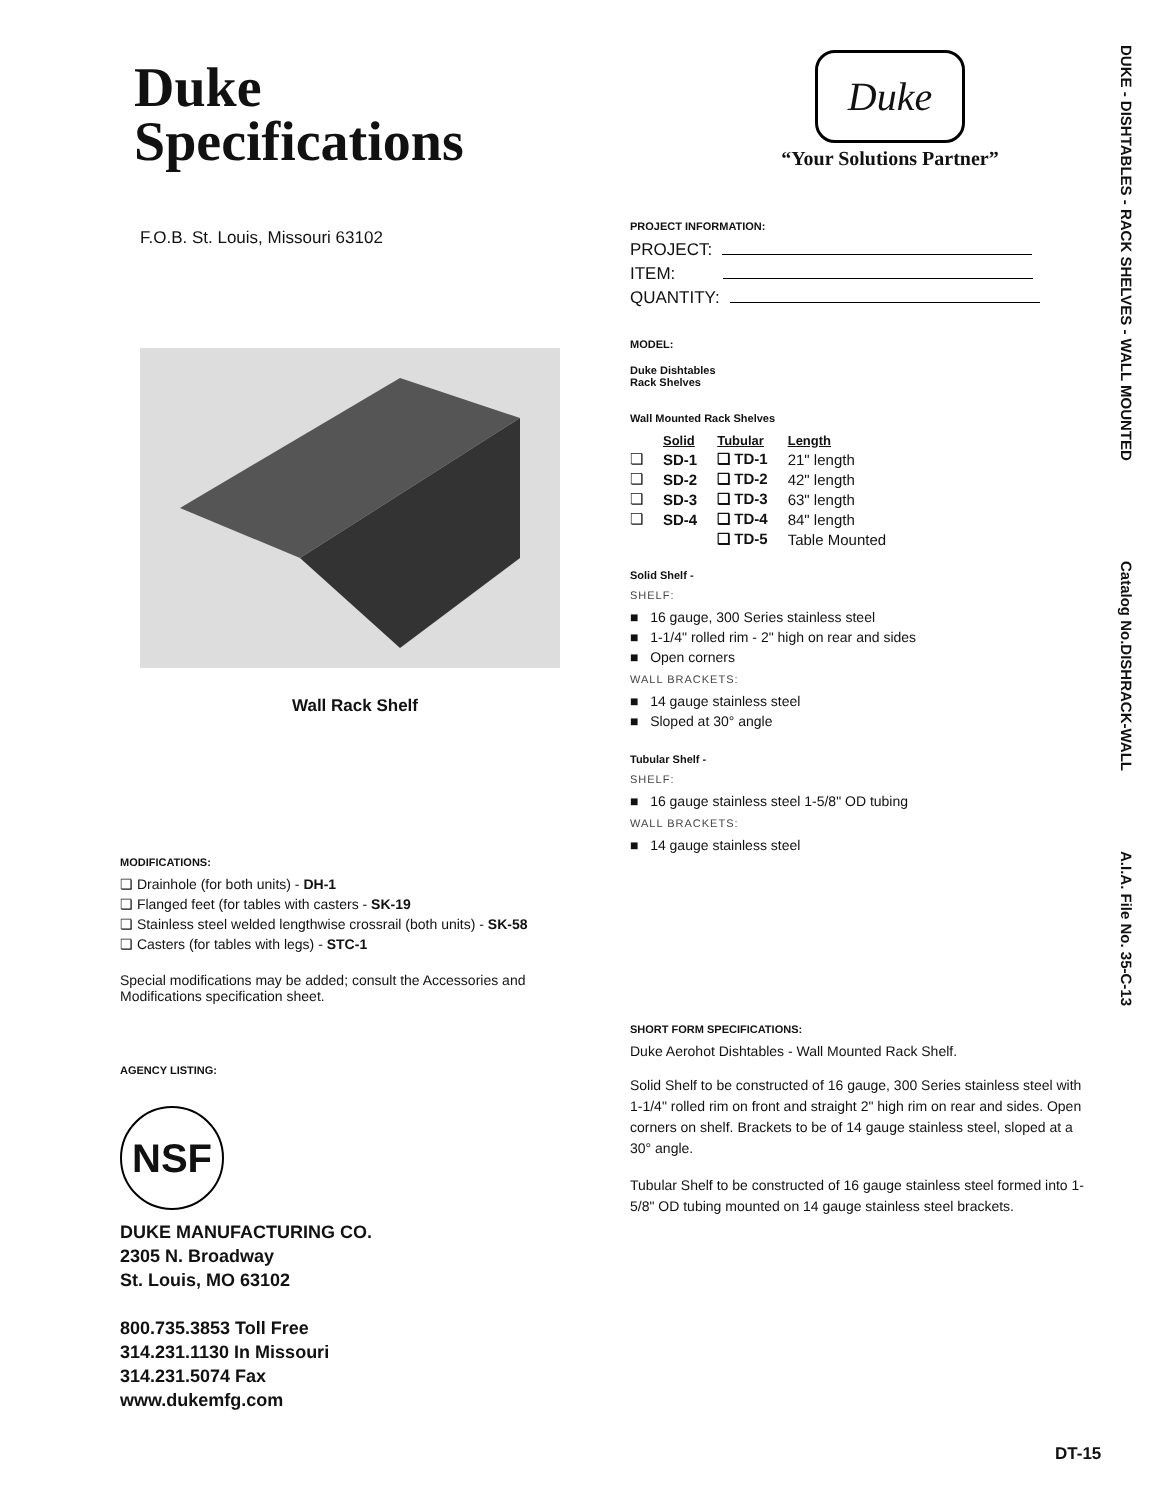Duke
Specifications
F.O.B. St. Louis, Missouri 63102
Wall Rack Shelf
MODIFICATIONS:
❏ Drainhole (for both units) - DH-1
❏ Flanged feet (for tables with casters - SK-19
❏ Stainless steel welded lengthwise crossrail (both units) - SK-58
❏ Casters (for tables with legs) - STC-1
Special modifications may be added; consult the Accessories and Modifications specification sheet.
AGENCY LISTING:
NSF
DUKE MANUFACTURING CO.
2305 N. Broadway
St. Louis, MO 63102
800.735.3853 Toll Free
314.231.1130 In Missouri
314.231.5074 Fax
www.dukemfg.com
Duke
“Your Solutions Partner”
PROJECT INFORMATION:
PROJECT:
ITEM:
QUANTITY:
MODEL:
Duke Dishtables
Rack Shelves
Wall Mounted Rack Shelves
| | Solid | Tubular | Length |
| --- | --- | --- | --- |
| ❏ | SD-1 | ❏ TD-1 | 21" length |
| ❏ | SD-2 | ❏ TD-2 | 42" length |
| ❏ | SD-3 | ❏ TD-3 | 63" length |
| ❏ | SD-4 | ❏ TD-4 | 84" length |
| | | ❏ TD-5 | Table Mounted |
Solid Shelf -
SHELF:
■ 16 gauge, 300 Series stainless steel
■ 1-1/4" rolled rim - 2" high on rear and sides
■ Open corners
WALL BRACKETS:
■ 14 gauge stainless steel
■ Sloped at 30° angle
Tubular Shelf -
SHELF:
■ 16 gauge stainless steel 1-5/8" OD tubing
WALL BRACKETS:
■ 14 gauge stainless steel
SHORT FORM SPECIFICATIONS:
Duke Aerohot Dishtables - Wall Mounted Rack Shelf.
Solid Shelf to be constructed of 16 gauge, 300 Series stainless steel with 1-1/4" rolled rim on front and straight 2" high rim on rear and sides. Open corners on shelf. Brackets to be of 14 gauge stainless steel, sloped at a 30° angle.
Tubular Shelf to be constructed of 16 gauge stainless steel formed into 1-5/8" OD tubing mounted on 14 gauge stainless steel brackets.
DUKE - DISHTABLES - RACK SHELVES - WALL MOUNTED Catalog No.DISHRACK-WALL A.I.A. File No. 35-C-13
DT-15